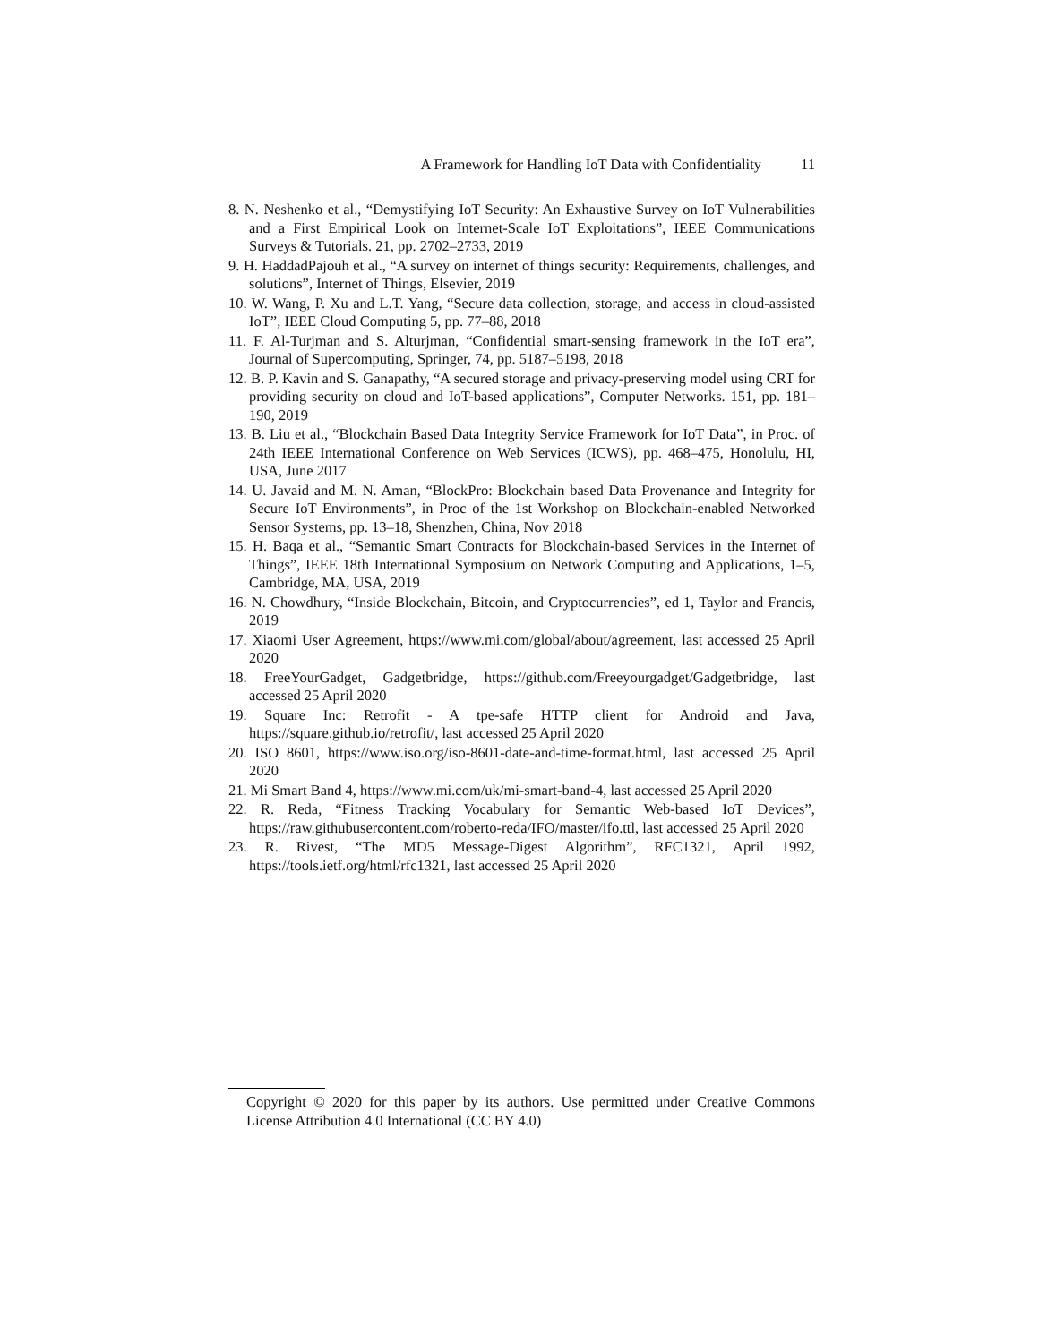A Framework for Handling IoT Data with Confidentiality 11
8. N. Neshenko et al., “Demystifying IoT Security: An Exhaustive Survey on IoT Vulnerabilities and a First Empirical Look on Internet-Scale IoT Exploitations”, IEEE Communications Surveys & Tutorials. 21, pp. 2702–2733, 2019
9. H. HaddadPajouh et al., “A survey on internet of things security: Requirements, challenges, and solutions”, Internet of Things, Elsevier, 2019
10. W. Wang, P. Xu and L.T. Yang, “Secure data collection, storage, and access in cloud-assisted IoT”, IEEE Cloud Computing 5, pp. 77–88, 2018
11. F. Al-Turjman and S. Alturjman, “Confidential smart-sensing framework in the IoT era”, Journal of Supercomputing, Springer, 74, pp. 5187–5198, 2018
12. B. P. Kavin and S. Ganapathy, “A secured storage and privacy-preserving model using CRT for providing security on cloud and IoT-based applications”, Computer Networks. 151, pp. 181–190, 2019
13. B. Liu et al., “Blockchain Based Data Integrity Service Framework for IoT Data”, in Proc. of 24th IEEE International Conference on Web Services (ICWS), pp. 468–475, Honolulu, HI, USA, June 2017
14. U. Javaid and M. N. Aman, “BlockPro: Blockchain based Data Provenance and Integrity for Secure IoT Environments”, in Proc of the 1st Workshop on Blockchain-enabled Networked Sensor Systems, pp. 13–18, Shenzhen, China, Nov 2018
15. H. Baqa et al., “Semantic Smart Contracts for Blockchain-based Services in the Internet of Things”, IEEE 18th International Symposium on Network Computing and Applications, 1–5, Cambridge, MA, USA, 2019
16. N. Chowdhury, “Inside Blockchain, Bitcoin, and Cryptocurrencies”, ed 1, Taylor and Francis, 2019
17. Xiaomi User Agreement, https://www.mi.com/global/about/agreement, last accessed 25 April 2020
18. FreeYourGadget, Gadgetbridge, https://github.com/Freeyourgadget/Gadgetbridge, last accessed 25 April 2020
19. Square Inc: Retrofit - A tpe-safe HTTP client for Android and Java, https://square.github.io/retrofit/, last accessed 25 April 2020
20. ISO 8601, https://www.iso.org/iso-8601-date-and-time-format.html, last accessed 25 April 2020
21. Mi Smart Band 4, https://www.mi.com/uk/mi-smart-band-4, last accessed 25 April 2020
22. R. Reda, “Fitness Tracking Vocabulary for Semantic Web-based IoT Devices”, https://raw.githubusercontent.com/roberto-reda/IFO/master/ifo.ttl, last accessed 25 April 2020
23. R. Rivest, “The MD5 Message-Digest Algorithm”, RFC1321, April 1992, https://tools.ietf.org/html/rfc1321, last accessed 25 April 2020
Copyright © 2020 for this paper by its authors. Use permitted under Creative Commons License Attribution 4.0 International (CC BY 4.0)